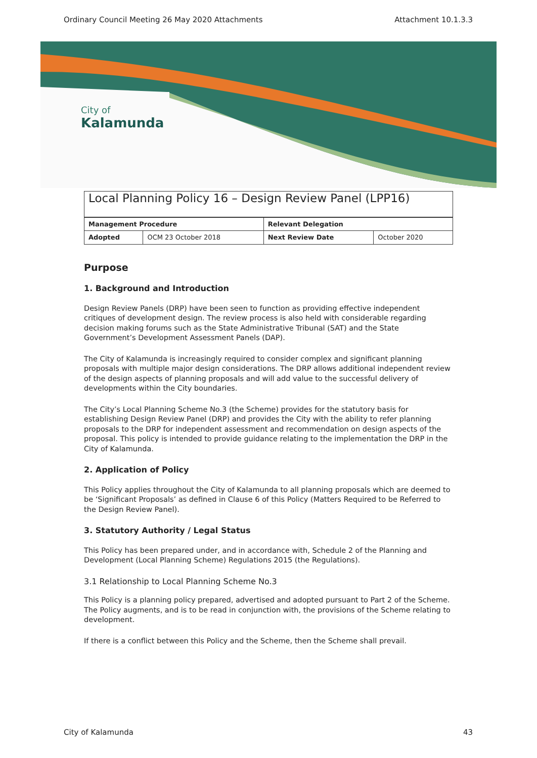Ordinary Council Meeting 26 May 2020 Attachments Attachment 10.1.3.3
City of
Kalamunda
Local Planning Policy 16 – Design Review Panel (LPP16)
| Management Procedure | | Relevant Delegation | |
| --- | --- | --- | --- |
| Adopted | OCM 23 October 2018 | Next Review Date | October 2020 |
Purpose
1. Background and Introduction
Design Review Panels (DRP) have been seen to function as providing effective independent critiques of development design. The review process is also held with considerable regarding decision making forums such as the State Administrative Tribunal (SAT) and the State Government’s Development Assessment Panels (DAP).
The City of Kalamunda is increasingly required to consider complex and significant planning proposals with multiple major design considerations. The DRP allows additional independent review of the design aspects of planning proposals and will add value to the successful delivery of developments within the City boundaries.
The City’s Local Planning Scheme No.3 (the Scheme) provides for the statutory basis for establishing Design Review Panel (DRP) and provides the City with the ability to refer planning proposals to the DRP for independent assessment and recommendation on design aspects of the proposal. This policy is intended to provide guidance relating to the implementation the DRP in the City of Kalamunda.
2. Application of Policy
This Policy applies throughout the City of Kalamunda to all planning proposals which are deemed to be ‘Significant Proposals’ as defined in Clause 6 of this Policy (Matters Required to be Referred to the Design Review Panel).
3. Statutory Authority / Legal Status
This Policy has been prepared under, and in accordance with, Schedule 2 of the Planning and Development (Local Planning Scheme) Regulations 2015 (the Regulations).
3.1 Relationship to Local Planning Scheme No.3
This Policy is a planning policy prepared, advertised and adopted pursuant to Part 2 of the Scheme. The Policy augments, and is to be read in conjunction with, the provisions of the Scheme relating to development.
If there is a conflict between this Policy and the Scheme, then the Scheme shall prevail.
City of Kalamunda 43